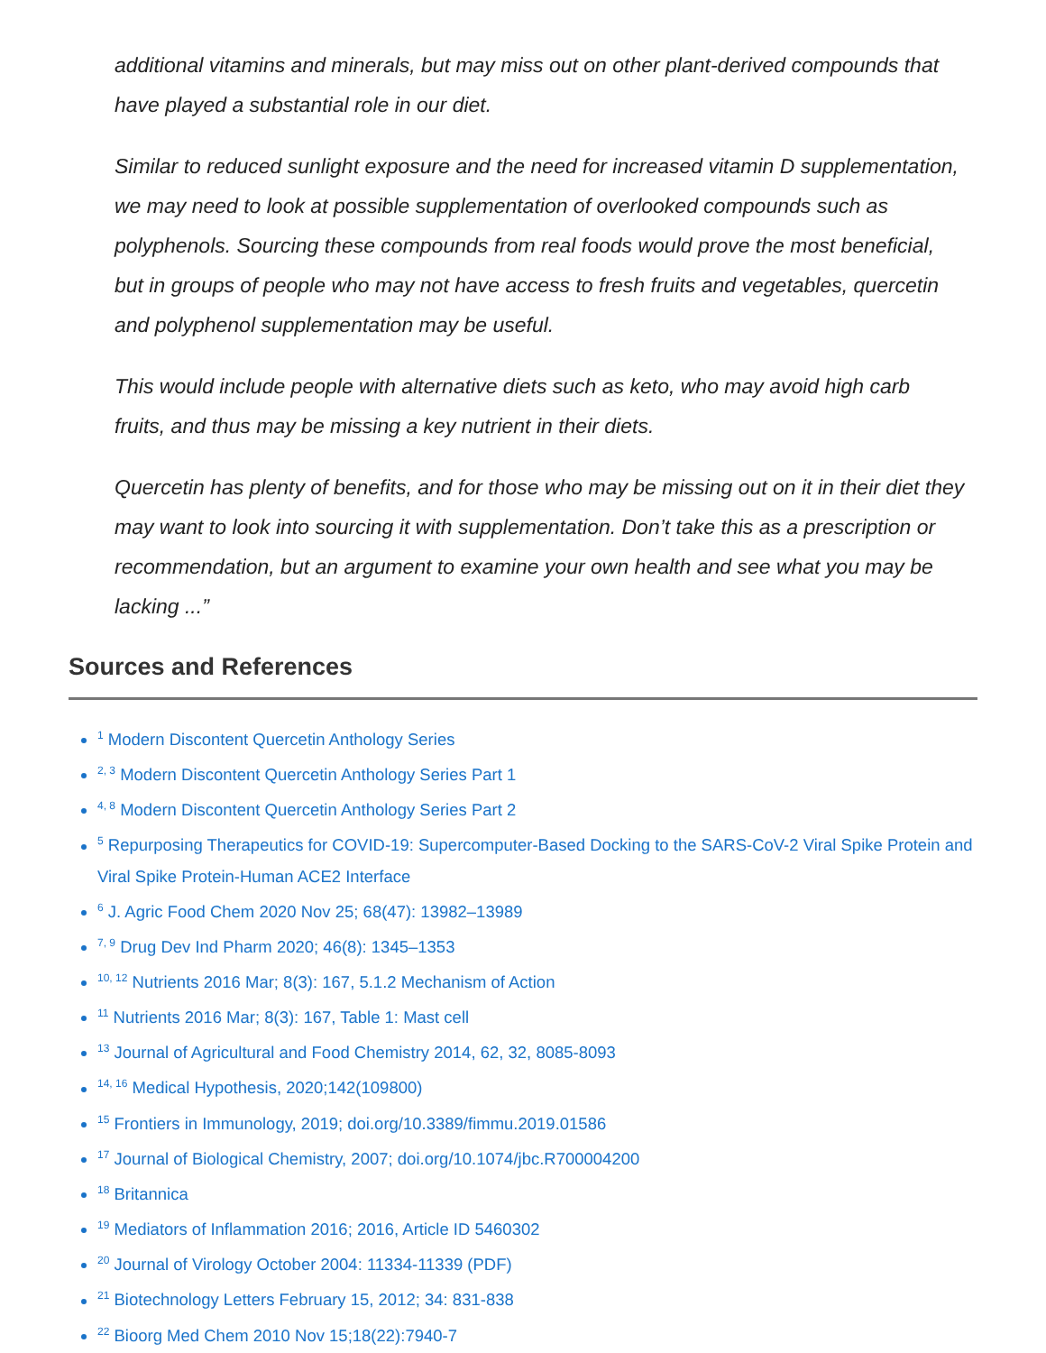additional vitamins and minerals, but may miss out on other plant-derived compounds that have played a substantial role in our diet.
Similar to reduced sunlight exposure and the need for increased vitamin D supplementation, we may need to look at possible supplementation of overlooked compounds such as polyphenols. Sourcing these compounds from real foods would prove the most beneficial, but in groups of people who may not have access to fresh fruits and vegetables, quercetin and polyphenol supplementation may be useful.
This would include people with alternative diets such as keto, who may avoid high carb fruits, and thus may be missing a key nutrient in their diets.
Quercetin has plenty of benefits, and for those who may be missing out on it in their diet they may want to look into sourcing it with supplementation. Don’t take this as a prescription or recommendation, but an argument to examine your own health and see what you may be lacking ...”
Sources and References
<sup>1</sup> Modern Discontent Quercetin Anthology Series
<sup>2, 3</sup> Modern Discontent Quercetin Anthology Series Part 1
<sup>4, 8</sup> Modern Discontent Quercetin Anthology Series Part 2
<sup>5</sup> Repurposing Therapeutics for COVID-19: Supercomputer-Based Docking to the SARS-CoV-2 Viral Spike Protein and Viral Spike Protein-Human ACE2 Interface
<sup>6</sup> J. Agric Food Chem 2020 Nov 25; 68(47): 13982–13989
<sup>7, 9</sup> Drug Dev Ind Pharm 2020; 46(8): 1345–1353
<sup>10, 12</sup> Nutrients 2016 Mar; 8(3): 167, 5.1.2 Mechanism of Action
<sup>11</sup> Nutrients 2016 Mar; 8(3): 167, Table 1: Mast cell
<sup>13</sup> Journal of Agricultural and Food Chemistry 2014, 62, 32, 8085-8093
<sup>14, 16</sup> Medical Hypothesis, 2020;142(109800)
<sup>15</sup> Frontiers in Immunology, 2019; doi.org/10.3389/fimmu.2019.01586
<sup>17</sup> Journal of Biological Chemistry, 2007; doi.org/10.1074/jbc.R700004200
<sup>18</sup> Britannica
<sup>19</sup> Mediators of Inflammation 2016; 2016, Article ID 5460302
<sup>20</sup> Journal of Virology October 2004: 11334-11339 (PDF)
<sup>21</sup> Biotechnology Letters February 15, 2012; 34: 831-838
<sup>22</sup> Bioorg Med Chem 2010 Nov 15;18(22):7940-7